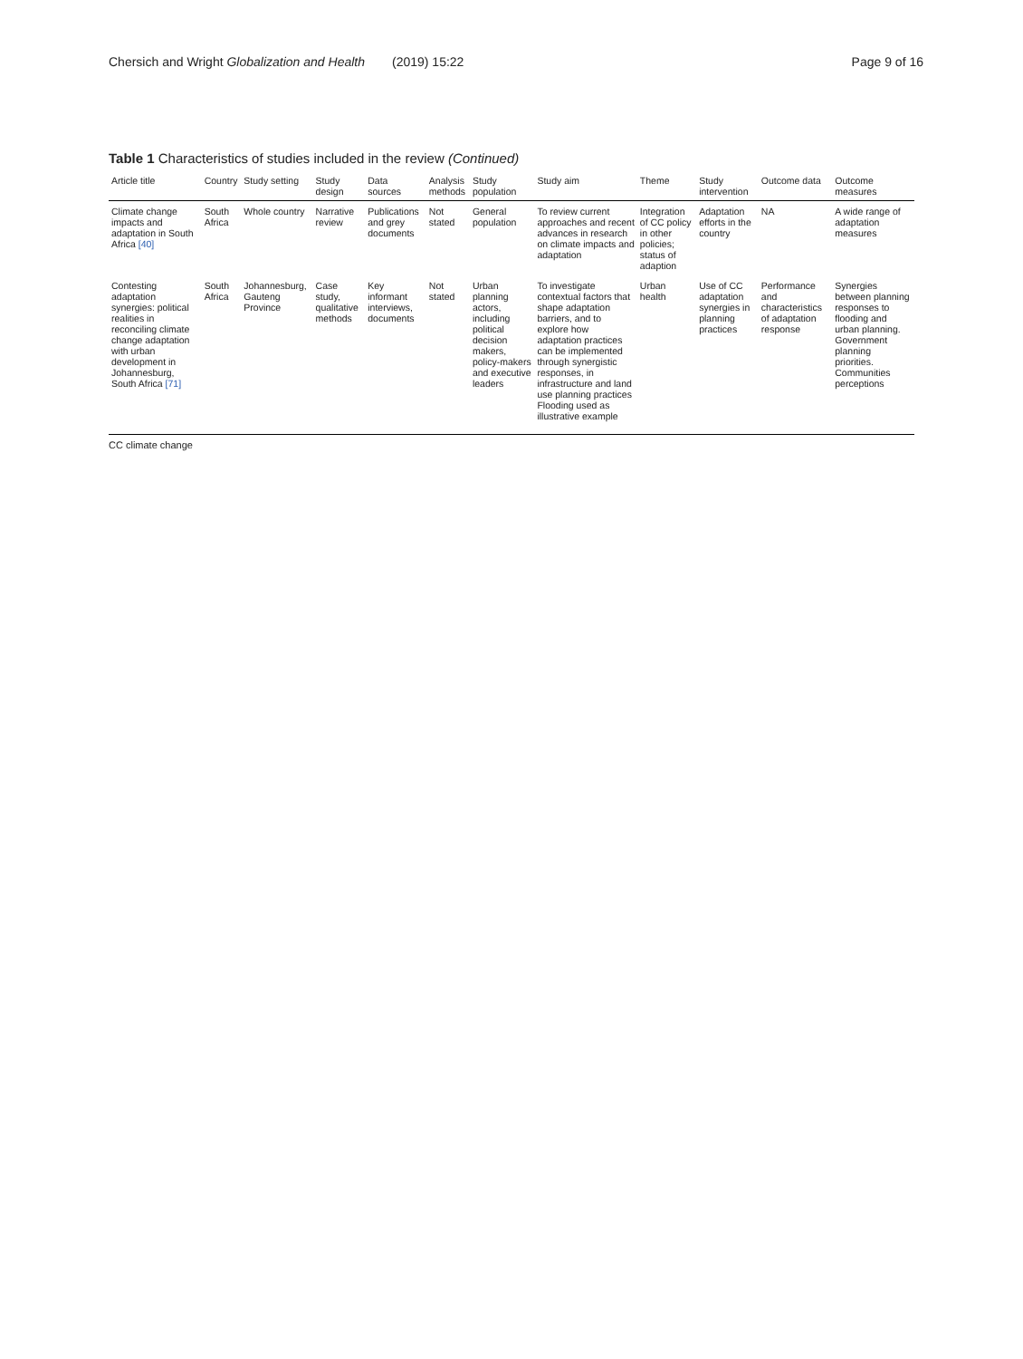Chersich and Wright Globalization and Health (2019) 15:22
Page 9 of 16
Table 1 Characteristics of studies included in the review (Continued)
| Article title | Country | Study setting | Study design | Data sources | Analysis methods | Study population | Study aim | Theme | Study intervention | Outcome data | Outcome measures |
| --- | --- | --- | --- | --- | --- | --- | --- | --- | --- | --- | --- |
| Climate change impacts and adaptation in South Africa [40] | South Africa | Whole country | Narrative review | Publications and grey documents | Not stated | General population | To review current approaches and recent advances in research on climate impacts and adaptation | Integration of CC policy in other policies; status of adaption | Adaptation efforts in the country | NA | A wide range of adaptation measures |
| Contesting adaptation synergies: political realities in reconciling climate change adaptation with urban development in Johannesburg, South Africa [71] | South Africa | Johannesburg, Gauteng Province | Case study, qualitative methods | Key informant interviews, documents | Not stated | Urban planning actors, including political decision makers, policy-makers and executive leaders | To investigate contextual factors that shape adaptation barriers, and to explore how adaptation practices can be implemented through synergistic responses, in infrastructure and land use planning practices Flooding used as illustrative example | Urban health | Use of CC adaptation synergies in planning practices | Performance and characteristics of adaptation response | Synergies between planning responses to flooding and urban planning. Government planning priorities. Communities perceptions |
CC climate change